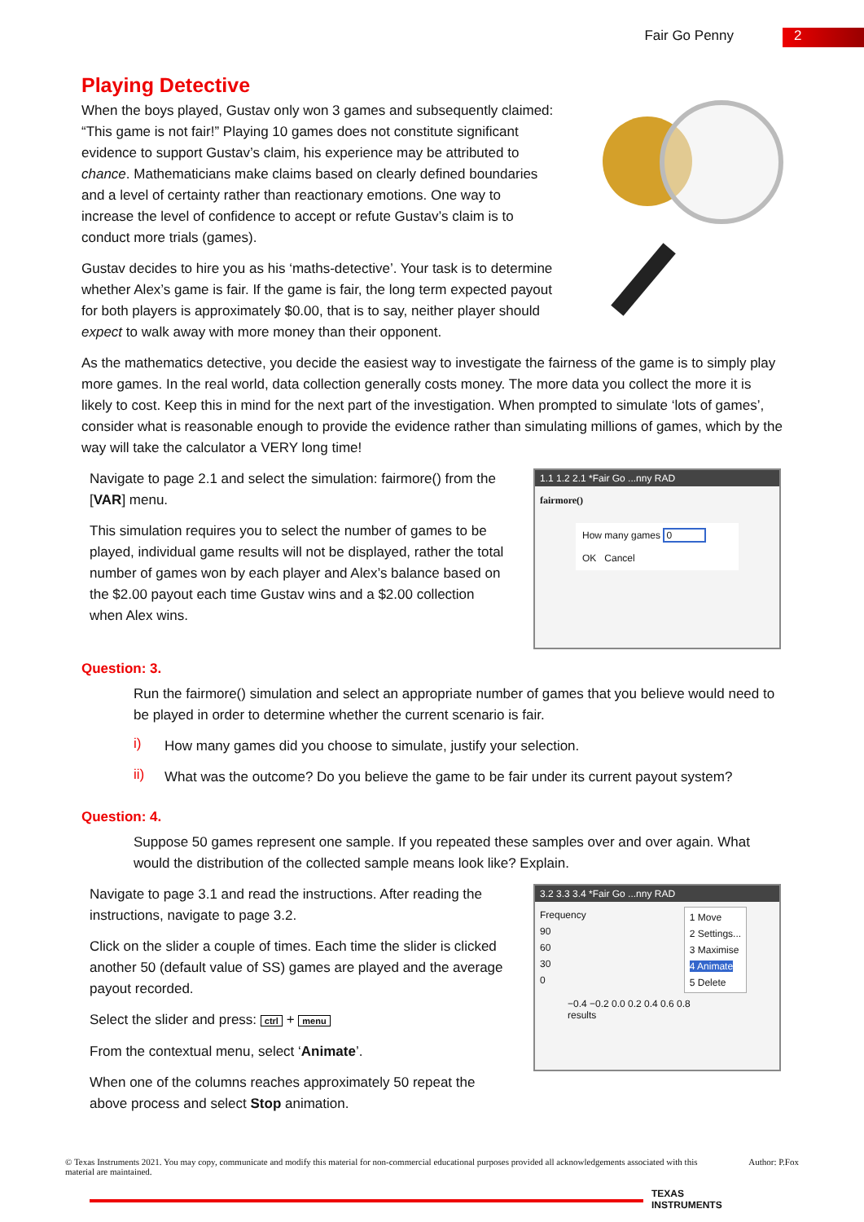Fair Go Penny
2
Playing Detective
When the boys played, Gustav only won 3 games and subsequently claimed: “This game is not fair!” Playing 10 games does not constitute significant evidence to support Gustav’s claim, his experience may be attributed to chance. Mathematicians make claims based on clearly defined boundaries and a level of certainty rather than reactionary emotions. One way to increase the level of confidence to accept or refute Gustav’s claim is to conduct more trials (games).
Gustav decides to hire you as his ‘maths-detective’. Your task is to determine whether Alex’s game is fair. If the game is fair, the long term expected payout for both players is approximately $0.00, that is to say, neither player should expect to walk away with more money than their opponent.
As the mathematics detective, you decide the easiest way to investigate the fairness of the game is to simply play more games. In the real world, data collection generally costs money. The more data you collect the more it is likely to cost. Keep this in mind for the next part of the investigation. When prompted to simulate ‘lots of games’, consider what is reasonable enough to provide the evidence rather than simulating millions of games, which by the way will take the calculator a VERY long time!
Navigate to page 2.1 and select the simulation: fairmore() from the [VAR] menu.
This simulation requires you to select the number of games to be played, individual game results will not be displayed, rather the total number of games won by each player and Alex’s balance based on the $2.00 payout each time Gustav wins and a $2.00 collection when Alex wins.
1.1 1.2 2.1 *Fair Go ...nny RAD
fairmore()
How many games 0
OK Cancel
Question: 3.
Run the fairmore() simulation and select an appropriate number of games that you believe would need to be played in order to determine whether the current scenario is fair.
i)
How many games did you choose to simulate, justify your selection.
ii)
What was the outcome? Do you believe the game to be fair under its current payout system?
Question: 4.
Suppose 50 games represent one sample. If you repeated these samples over and over again. What would the distribution of the collected sample means look like? Explain.
Navigate to page 3.1 and read the instructions. After reading the instructions, navigate to page 3.2.
Click on the slider a couple of times. Each time the slider is clicked another 50 (default value of SS) games are played and the average payout recorded.
Select the slider and press: ctrl + menu
From the contextual menu, select ‘Animate’.
When one of the columns reaches approximately 50 repeat the above process and select Stop animation.
3.2 3.3 3.4 *Fair Go ...nny RAD
Frequency
90
60
30
0
1 Move
2 Settings...
3 Maximise
4 Animate
5 Delete
−0.4 −0.2 0.0 0.2 0.4 0.6 0.8
results
© Texas Instruments 2021. You may copy, communicate and modify this material for non-commercial educational purposes provided all acknowledgements associated with this material are maintained.
Author: P.Fox
TEXAS
INSTRUMENTS